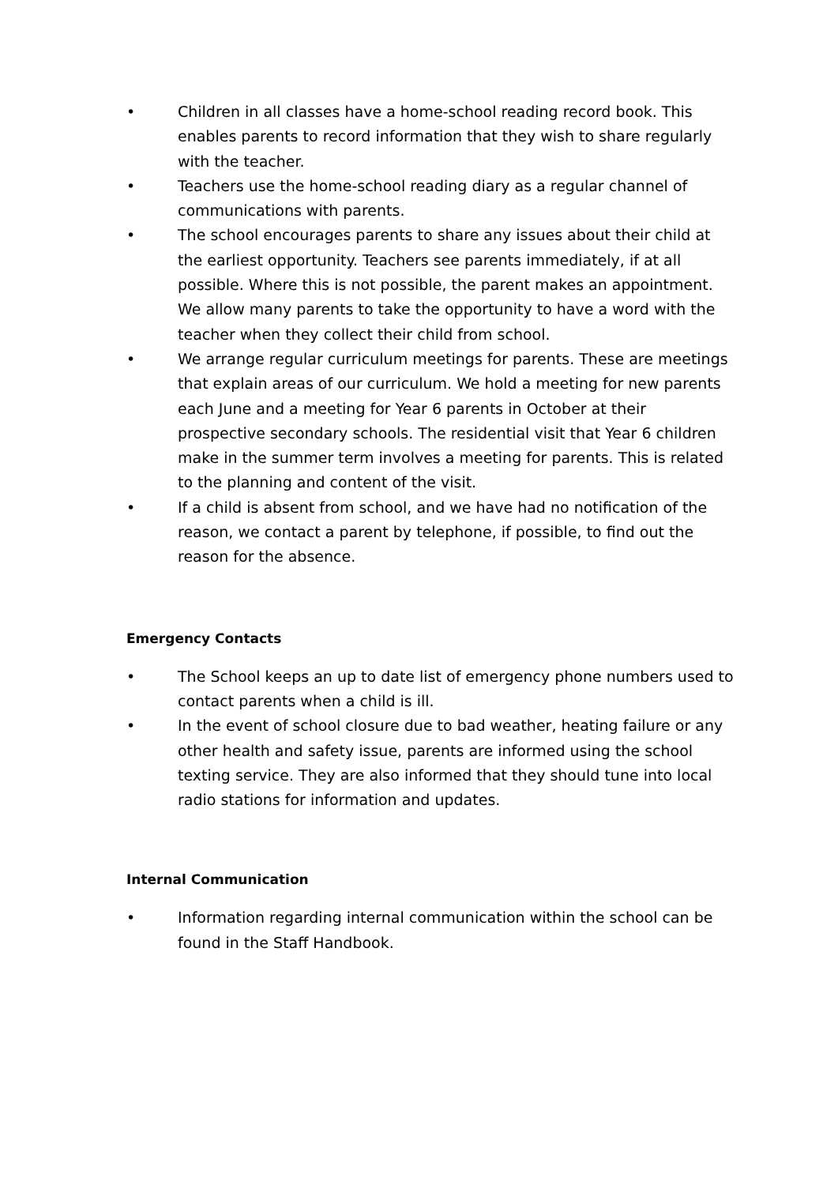• Children in all classes have a home-school reading record book. This enables parents to record information that they wish to share regularly with the teacher.
• Teachers use the home-school reading diary as a regular channel of communications with parents.
• The school encourages parents to share any issues about their child at the earliest opportunity. Teachers see parents immediately, if at all possible. Where this is not possible, the parent makes an appointment. We allow many parents to take the opportunity to have a word with the teacher when they collect their child from school.
• We arrange regular curriculum meetings for parents. These are meetings that explain areas of our curriculum. We hold a meeting for new parents each June and a meeting for Year 6 parents in October at their prospective secondary schools. The residential visit that Year 6 children make in the summer term involves a meeting for parents. This is related to the planning and content of the visit.
• If a child is absent from school, and we have had no notification of the reason, we contact a parent by telephone, if possible, to find out the reason for the absence.
Emergency Contacts
• The School keeps an up to date list of emergency phone numbers used to contact parents when a child is ill.
• In the event of school closure due to bad weather, heating failure or any other health and safety issue, parents are informed using the school texting service. They are also informed that they should tune into local radio stations for information and updates.
Internal Communication
• Information regarding internal communication within the school can be found in the Staff Handbook.